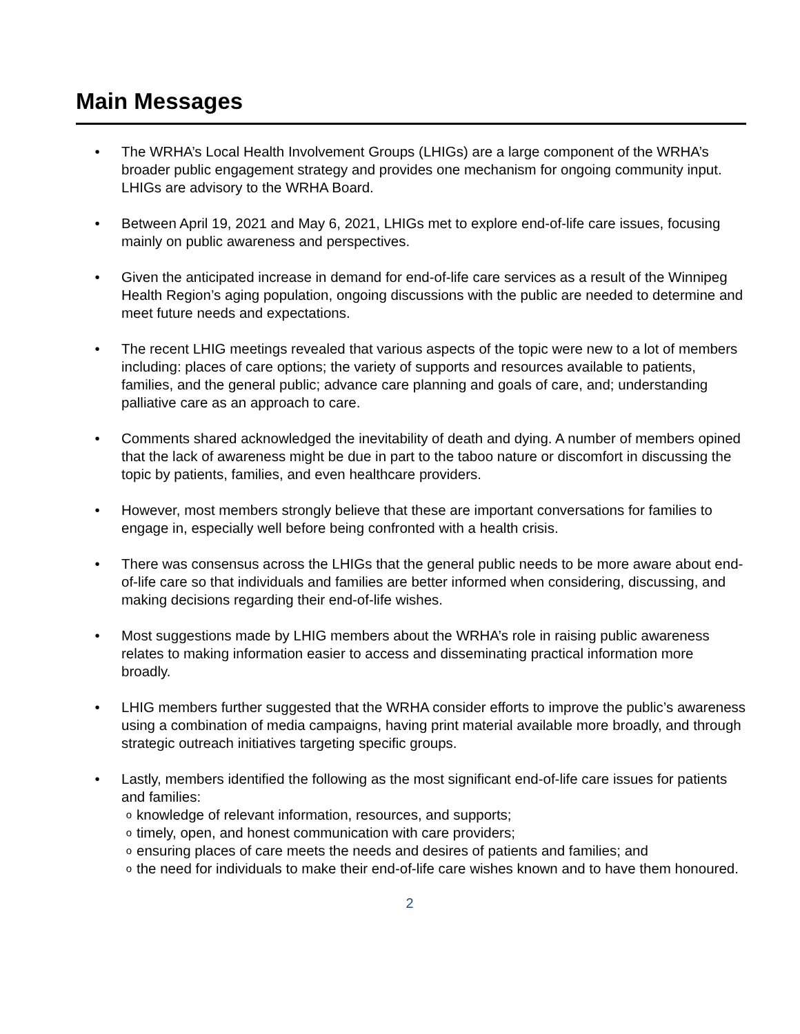Main Messages
• The WRHA’s Local Health Involvement Groups (LHIGs) are a large component of the WRHA’s broader public engagement strategy and provides one mechanism for ongoing community input. LHIGs are advisory to the WRHA Board.
• Between April 19, 2021 and May 6, 2021, LHIGs met to explore end-of-life care issues, focusing mainly on public awareness and perspectives.
• Given the anticipated increase in demand for end-of-life care services as a result of the Winnipeg Health Region’s aging population, ongoing discussions with the public are needed to determine and meet future needs and expectations.
• The recent LHIG meetings revealed that various aspects of the topic were new to a lot of members including: places of care options; the variety of supports and resources available to patients, families, and the general public; advance care planning and goals of care, and; understanding palliative care as an approach to care.
• Comments shared acknowledged the inevitability of death and dying. A number of members opined that the lack of awareness might be due in part to the taboo nature or discomfort in discussing the topic by patients, families, and even healthcare providers.
• However, most members strongly believe that these are important conversations for families to engage in, especially well before being confronted with a health crisis.
• There was consensus across the LHIGs that the general public needs to be more aware about end-of-life care so that individuals and families are better informed when considering, discussing, and making decisions regarding their end-of-life wishes.
• Most suggestions made by LHIG members about the WRHA’s role in raising public awareness relates to making information easier to access and disseminating practical information more broadly.
• LHIG members further suggested that the WRHA consider efforts to improve the public’s awareness using a combination of media campaigns, having print material available more broadly, and through strategic outreach initiatives targeting specific groups.
• Lastly, members identified the following as the most significant end-of-life care issues for patients and families:
oknowledge of relevant information, resources, and supports;
otimely, open, and honest communication with care providers;
oensuring places of care meets the needs and desires of patients and families; and
othe need for individuals to make their end-of-life care wishes known and to have them honoured.
2